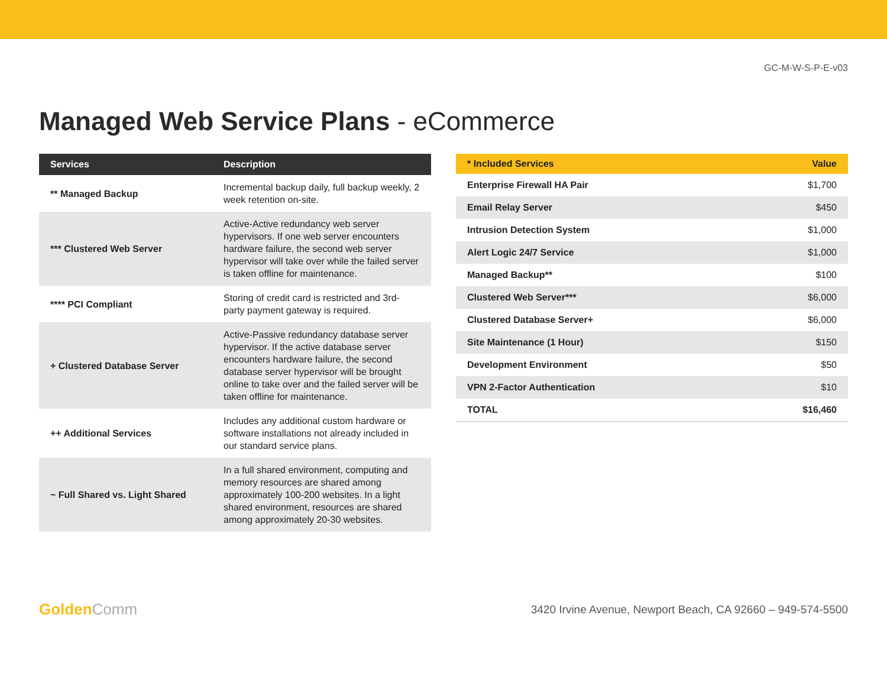GC-M-W-S-P-E-v03
Managed Web Service Plans - eCommerce
| Services | Description |
| --- | --- |
| ** Managed Backup | Incremental backup daily, full backup weekly, 2 week retention on-site. |
| *** Clustered Web Server | Active-Active redundancy web server hypervisors. If one web server encounters hardware failure, the second web server hypervisor will take over while the failed server is taken offline for maintenance. |
| **** PCI Compliant | Storing of credit card is restricted and 3rd-party payment gateway is required. |
| + Clustered Database Server | Active-Passive redundancy database server hypervisor. If the active database server encounters hardware failure, the second database server hypervisor will be brought online to take over and the failed server will be taken offline for maintenance. |
| ++ Additional Services | Includes any additional custom hardware or software installations not already included in our standard service plans. |
| ~ Full Shared vs. Light Shared | In a full shared environment, computing and memory resources are shared among approximately 100-200 websites. In a light shared environment, resources are shared among approximately 20-30 websites. |
| * Included Services | Value |
| --- | --- |
| Enterprise Firewall HA Pair | $1,700 |
| Email Relay Server | $450 |
| Intrusion Detection System | $1,000 |
| Alert Logic 24/7 Service | $1,000 |
| Managed Backup** | $100 |
| Clustered Web Server*** | $6,000 |
| Clustered Database Server+ | $6,000 |
| Site Maintenance (1 Hour) | $150 |
| Development Environment | $50 |
| VPN 2-Factor Authentication | $10 |
| TOTAL | $16,460 |
GoldenComm
3420 Irvine Avenue, Newport Beach, CA 92660 – 949-574-5500